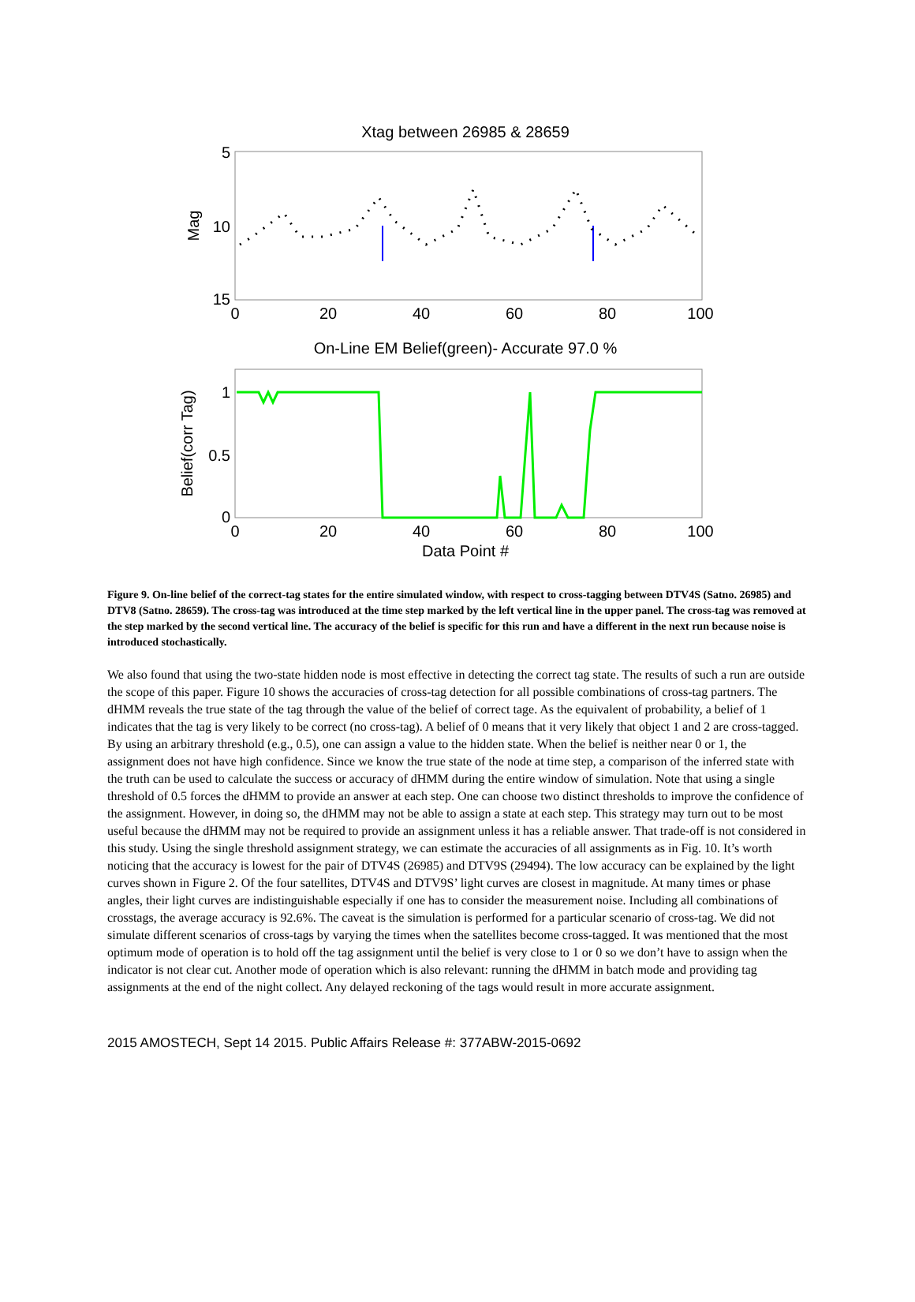Xtag between 26985 & 28659
5
10
15
0
20
40
60
80
100
Mag
On-Line EM Belief(green)- Accurate 97.0 %
1
0.5
0
0
20
40
60
80
100
Belief(corr Tag)
Data Point #
Figure 9. On-line belief of the correct-tag states for the entire simulated window, with respect to cross-tagging between DTV4S (Satno. 26985) and DTV8 (Satno. 28659). The cross-tag was introduced at the time step marked by the left vertical line in the upper panel. The cross-tag was removed at the step marked by the second vertical line. The accuracy of the belief is specific for this run and have a different in the next run because noise is introduced stochastically.
We also found that using the two-state hidden node is most effective in detecting the correct tag state. The results of such a run are outside the scope of this paper. Figure 10 shows the accuracies of cross-tag detection for all possible combinations of cross-tag partners. The dHMM reveals the true state of the tag through the value of the belief of correct tage. As the equivalent of probability, a belief of 1 indicates that the tag is very likely to be correct (no cross-tag). A belief of 0 means that it very likely that object 1 and 2 are cross-tagged. By using an arbitrary threshold (e.g., 0.5), one can assign a value to the hidden state. When the belief is neither near 0 or 1, the assignment does not have high confidence. Since we know the true state of the node at time step, a comparison of the inferred state with the truth can be used to calculate the success or accuracy of dHMM during the entire window of simulation. Note that using a single threshold of 0.5 forces the dHMM to provide an answer at each step. One can choose two distinct thresholds to improve the confidence of the assignment. However, in doing so, the dHMM may not be able to assign a state at each step. This strategy may turn out to be most useful because the dHMM may not be required to provide an assignment unless it has a reliable answer. That trade-off is not considered in this study. Using the single threshold assignment strategy, we can estimate the accuracies of all assignments as in Fig. 10. It’s worth noticing that the accuracy is lowest for the pair of DTV4S (26985) and DTV9S (29494). The low accuracy can be explained by the light curves shown in Figure 2. Of the four satellites, DTV4S and DTV9S’ light curves are closest in magnitude. At many times or phase angles, their light curves are indistinguishable especially if one has to consider the measurement noise. Including all combinations of crosstags, the average accuracy is 92.6%. The caveat is the simulation is performed for a particular scenario of cross-tag. We did not simulate different scenarios of cross-tags by varying the times when the satellites become cross-tagged. It was mentioned that the most optimum mode of operation is to hold off the tag assignment until the belief is very close to 1 or 0 so we don’t have to assign when the indicator is not clear cut. Another mode of operation which is also relevant: running the dHMM in batch mode and providing tag assignments at the end of the night collect. Any delayed reckoning of the tags would result in more accurate assignment.
2015 AMOSTECH, Sept 14 2015. Public Affairs Release #: 377ABW-2015-0692